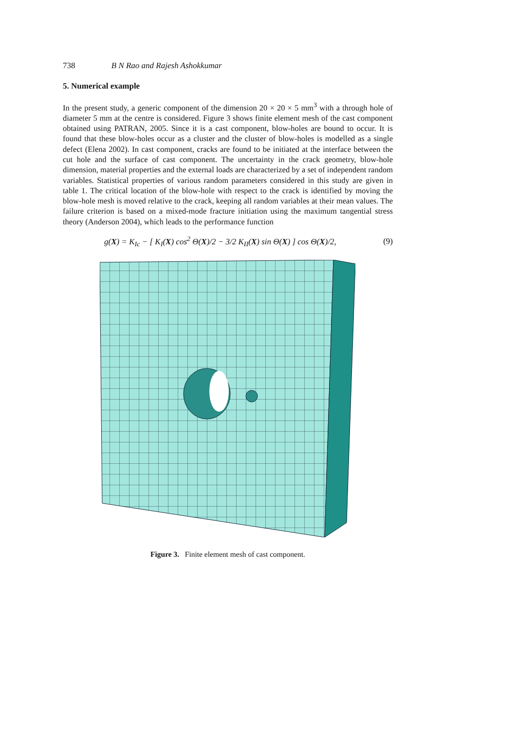738 B N Rao and Rajesh Ashokkumar
5. Numerical example
In the present study, a generic component of the dimension 20 × 20 × 5 mm<sup>3</sup> with a through hole of diameter 5 mm at the centre is considered. Figure 3 shows finite element mesh of the cast component obtained using PATRAN, 2005. Since it is a cast component, blow-holes are bound to occur. It is found that these blow-holes occur as a cluster and the cluster of blow-holes is modelled as a single defect (Elena 2002). In cast component, cracks are found to be initiated at the interface between the cut hole and the surface of cast component. The uncertainty in the crack geometry, blow-hole dimension, material properties and the external loads are characterized by a set of independent random variables. Statistical properties of various random parameters considered in this study are given in table 1. The critical location of the blow-hole with respect to the crack is identified by moving the blow-hole mesh is moved relative to the crack, keeping all random variables at their mean values. The failure criterion is based on a mixed-mode fracture initiation using the maximum tangential stress theory (Anderson 2004), which leads to the performance function
g(X) = K<sub>Ic</sub> − [ K<sub>I</sub>(X) cos<sup>2</sup> Θ(X)/2 − 3/2 K<sub>II</sub>(X) sin Θ(X) ] cos Θ(X)/2, (9)
Figure 3. Finite element mesh of cast component.